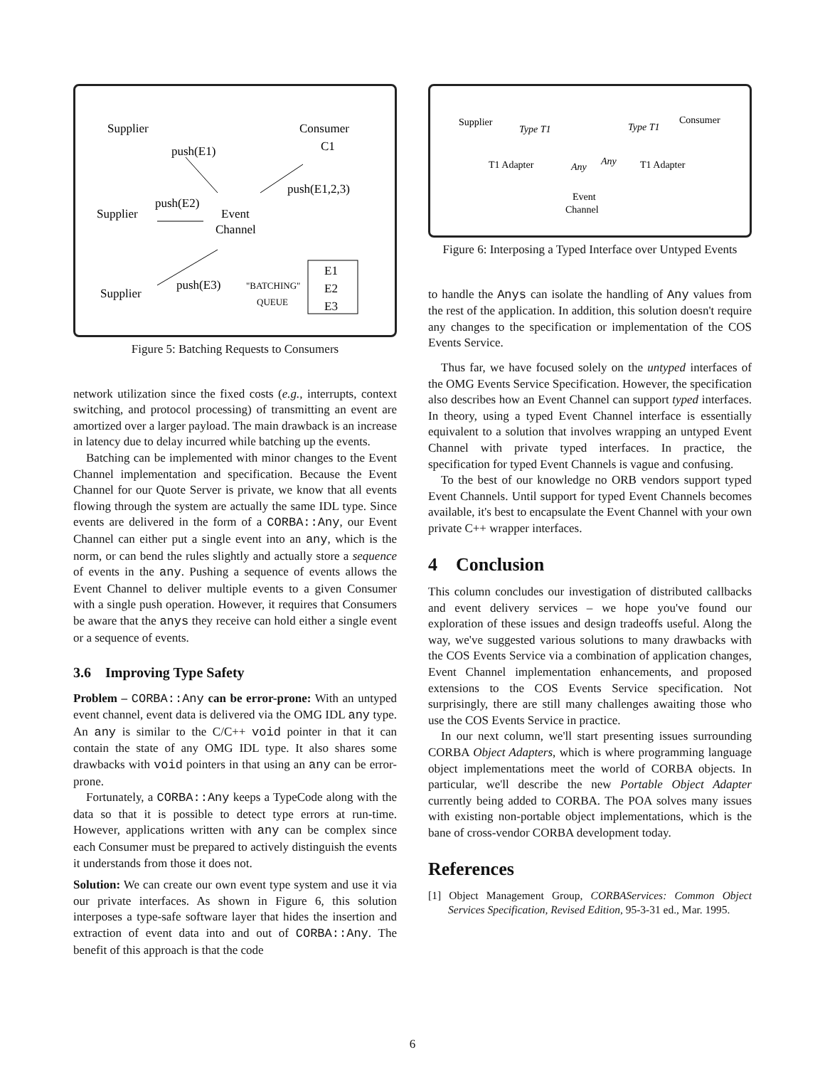Supplier
Consumer
C1
push(E1)
push(E2)
Supplier
Event
Channel
push(E1,2,3)
Supplier
push(E3)
"BATCHING"
QUEUE
E1
E2
E3
Figure 5: Batching Requests to Consumers
network utilization since the fixed costs (e.g., interrupts, context switching, and protocol processing) of transmitting an event are amortized over a larger payload. The main drawback is an increase in latency due to delay incurred while batching up the events.
Batching can be implemented with minor changes to the Event Channel implementation and specification. Because the Event Channel for our Quote Server is private, we know that all events flowing through the system are actually the same IDL type. Since events are delivered in the form of a CORBA::Any, our Event Channel can either put a single event into an any, which is the norm, or can bend the rules slightly and actually store a sequence of events in the any. Pushing a sequence of events allows the Event Channel to deliver multiple events to a given Consumer with a single push operation. However, it requires that Consumers be aware that the anys they receive can hold either a single event or a sequence of events.
3.6 Improving Type Safety
Problem – CORBA::Any can be error-prone: With an untyped event channel, event data is delivered via the OMG IDL any type. An any is similar to the C/C++ void pointer in that it can contain the state of any OMG IDL type. It also shares some drawbacks with void pointers in that using an any can be error-prone.
Fortunately, a CORBA::Any keeps a TypeCode along with the data so that it is possible to detect type errors at run-time. However, applications written with any can be complex since each Consumer must be prepared to actively distinguish the events it understands from those it does not.
Solution: We can create our own event type system and use it via our private interfaces. As shown in Figure 6, this solution interposes a type-safe software layer that hides the insertion and extraction of event data into and out of CORBA::Any. The benefit of this approach is that the code
Supplier
Consumer
Type T1
Type T1
T1 Adapter
T1 Adapter
Any
Any
Event
Channel
Figure 6: Interposing a Typed Interface over Untyped Events
to handle the Anys can isolate the handling of Any values from the rest of the application. In addition, this solution doesn't require any changes to the specification or implementation of the COS Events Service.
Thus far, we have focused solely on the untyped interfaces of the OMG Events Service Specification. However, the specification also describes how an Event Channel can support typed interfaces. In theory, using a typed Event Channel interface is essentially equivalent to a solution that involves wrapping an untyped Event Channel with private typed interfaces. In practice, the specification for typed Event Channels is vague and confusing.
To the best of our knowledge no ORB vendors support typed Event Channels. Until support for typed Event Channels becomes available, it's best to encapsulate the Event Channel with your own private C++ wrapper interfaces.
4 Conclusion
This column concludes our investigation of distributed callbacks and event delivery services – we hope you've found our exploration of these issues and design tradeoffs useful. Along the way, we've suggested various solutions to many drawbacks with the COS Events Service via a combination of application changes, Event Channel implementation enhancements, and proposed extensions to the COS Events Service specification. Not surprisingly, there are still many challenges awaiting those who use the COS Events Service in practice.
In our next column, we'll start presenting issues surrounding CORBA Object Adapters, which is where programming language object implementations meet the world of CORBA objects. In particular, we'll describe the new Portable Object Adapter currently being added to CORBA. The POA solves many issues with existing non-portable object implementations, which is the bane of cross-vendor CORBA development today.
References
[1] Object Management Group, CORBAServices: Common Object Services Specification, Revised Edition, 95-3-31 ed., Mar. 1995.
6